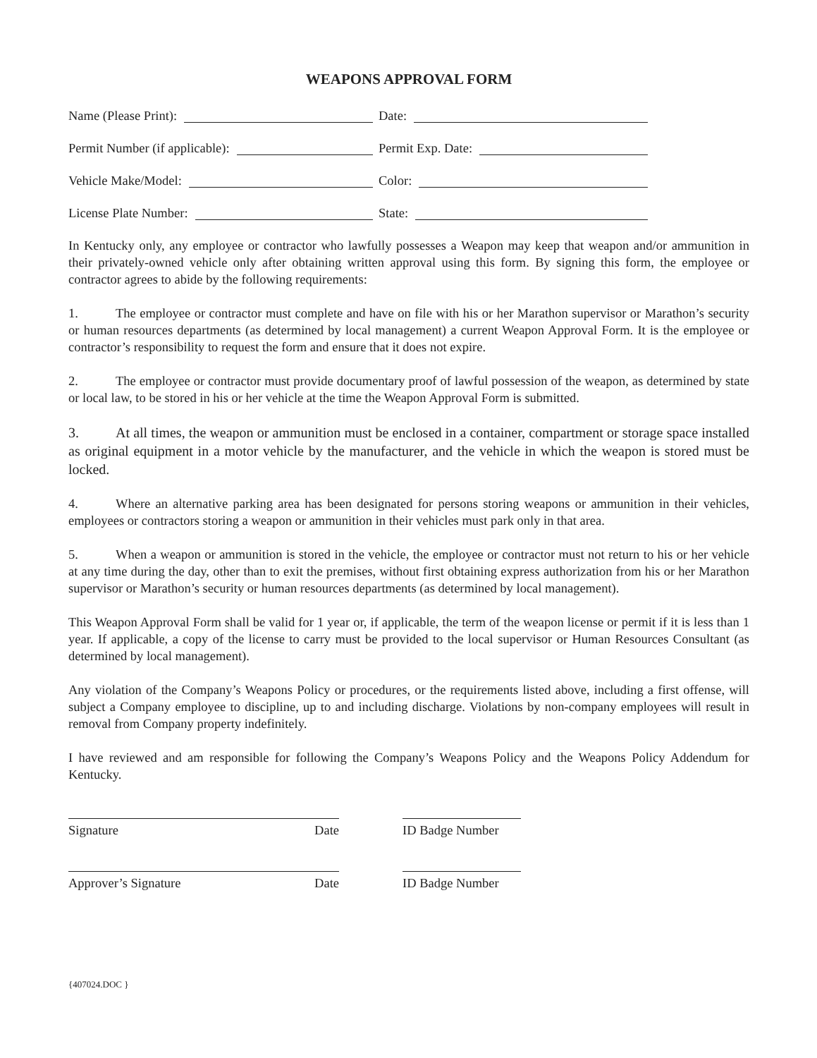WEAPONS APPROVAL FORM
Name (Please Print): Date:
Permit Number (if applicable): Permit Exp. Date:
Vehicle Make/Model: Color:
License Plate Number: State:
In Kentucky only, any employee or contractor who lawfully possesses a Weapon may keep that weapon and/or ammunition in their privately-owned vehicle only after obtaining written approval using this form. By signing this form, the employee or contractor agrees to abide by the following requirements:
1. The employee or contractor must complete and have on file with his or her Marathon supervisor or Marathon’s security or human resources departments (as determined by local management) a current Weapon Approval Form. It is the employee or contractor’s responsibility to request the form and ensure that it does not expire.
2. The employee or contractor must provide documentary proof of lawful possession of the weapon, as determined by state or local law, to be stored in his or her vehicle at the time the Weapon Approval Form is submitted.
3. At all times, the weapon or ammunition must be enclosed in a container, compartment or storage space installed as original equipment in a motor vehicle by the manufacturer, and the vehicle in which the weapon is stored must be locked.
4. Where an alternative parking area has been designated for persons storing weapons or ammunition in their vehicles, employees or contractors storing a weapon or ammunition in their vehicles must park only in that area.
5. When a weapon or ammunition is stored in the vehicle, the employee or contractor must not return to his or her vehicle at any time during the day, other than to exit the premises, without first obtaining express authorization from his or her Marathon supervisor or Marathon’s security or human resources departments (as determined by local management).
This Weapon Approval Form shall be valid for 1 year or, if applicable, the term of the weapon license or permit if it is less than 1 year. If applicable, a copy of the license to carry must be provided to the local supervisor or Human Resources Consultant (as determined by local management).
Any violation of the Company’s Weapons Policy or procedures, or the requirements listed above, including a first offense, will subject a Company employee to discipline, up to and including discharge. Violations by non-company employees will result in removal from Company property indefinitely.
I have reviewed and am responsible for following the Company’s Weapons Policy and the Weapons Policy Addendum for Kentucky.
Signature Date ID Badge Number
Approver’s Signature Date ID Badge Number
{407024.DOC }